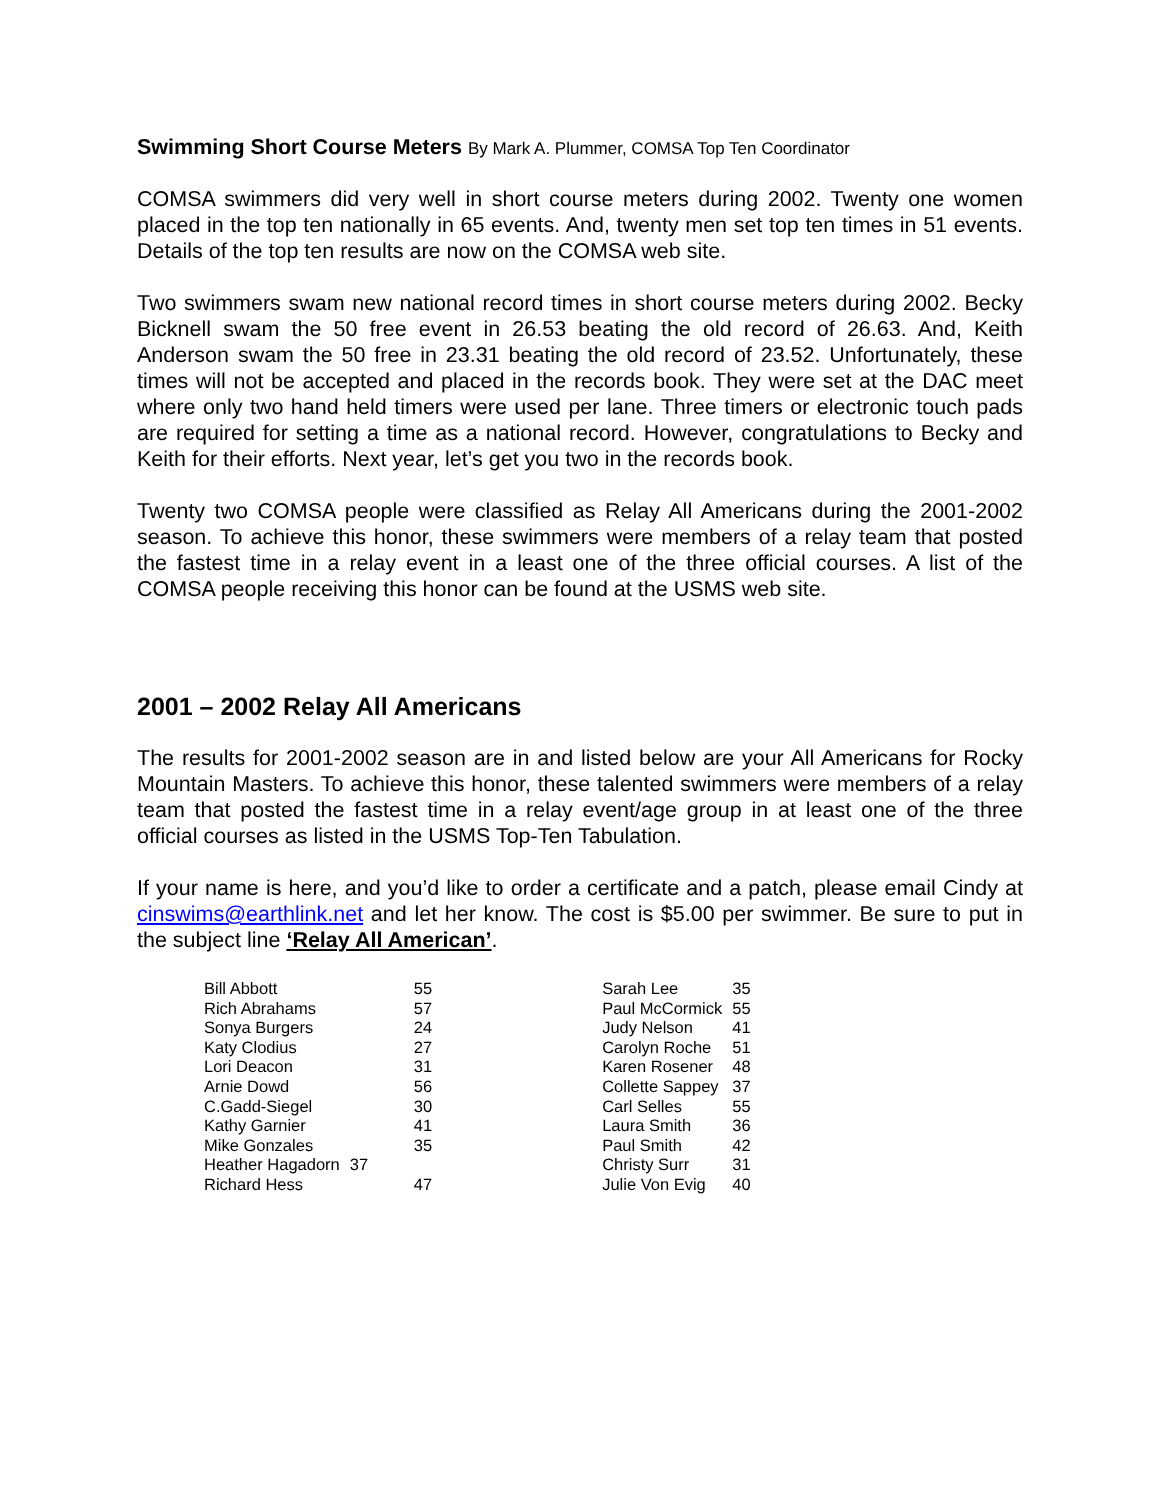Swimming Short Course Meters By Mark A. Plummer, COMSA Top Ten Coordinator
COMSA swimmers did very well in short course meters during 2002. Twenty one women placed in the top ten nationally in 65 events. And, twenty men set top ten times in 51 events. Details of the top ten results are now on the COMSA web site.
Two swimmers swam new national record times in short course meters during 2002. Becky Bicknell swam the 50 free event in 26.53 beating the old record of 26.63. And, Keith Anderson swam the 50 free in 23.31 beating the old record of 23.52. Unfortunately, these times will not be accepted and placed in the records book. They were set at the DAC meet where only two hand held timers were used per lane. Three timers or electronic touch pads are required for setting a time as a national record. However, congratulations to Becky and Keith for their efforts. Next year, let’s get you two in the records book.
Twenty two COMSA people were classified as Relay All Americans during the 2001-2002 season. To achieve this honor, these swimmers were members of a relay team that posted the fastest time in a relay event in a least one of the three official courses. A list of the COMSA people receiving this honor can be found at the USMS web site.
2001 – 2002 Relay All Americans
The results for 2001-2002 season are in and listed below are your All Americans for Rocky Mountain Masters. To achieve this honor, these talented swimmers were members of a relay team that posted the fastest time in a relay event/age group in at least one of the three official courses as listed in the USMS Top-Ten Tabulation.
If your name is here, and you’d like to order a certificate and a patch, please email Cindy at cinswims@earthlink.net and let her know. The cost is $5.00 per swimmer. Be sure to put in the subject line ‘Relay All American’.
| Bill Abbott | 55 |
| Rich Abrahams | 57 |
| Sonya Burgers | 24 |
| Katy Clodius | 27 |
| Lori Deacon | 31 |
| Arnie Dowd | 56 |
| C.Gadd-Siegel | 30 |
| Kathy Garnier | 41 |
| Mike Gonzales | 35 |
| Heather Hagadorn | 37 |
| Richard Hess | 47 |
| Sarah Lee | 35 |
| Paul McCormick | 55 |
| Judy Nelson | 41 |
| Carolyn Roche | 51 |
| Karen Rosener | 48 |
| Collette Sappey | 37 |
| Carl Selles | 55 |
| Laura Smith | 36 |
| Paul Smith | 42 |
| Christy Surr | 31 |
| Julie Von Evig | 40 |